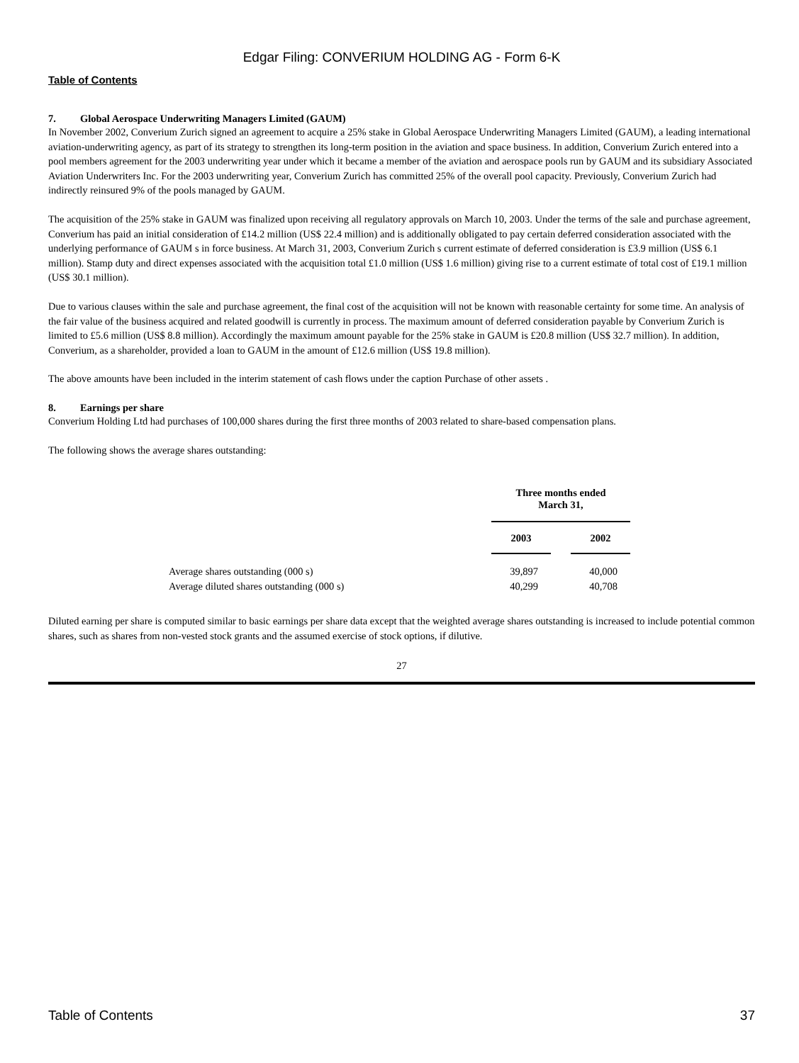Edgar Filing: CONVERIUM HOLDING AG - Form 6-K
Table of Contents
7. Global Aerospace Underwriting Managers Limited (GAUM)
In November 2002, Converium Zurich signed an agreement to acquire a 25% stake in Global Aerospace Underwriting Managers Limited (GAUM), a leading international aviation-underwriting agency, as part of its strategy to strengthen its long-term position in the aviation and space business. In addition, Converium Zurich entered into a pool members agreement for the 2003 underwriting year under which it became a member of the aviation and aerospace pools run by GAUM and its subsidiary Associated Aviation Underwriters Inc. For the 2003 underwriting year, Converium Zurich has committed 25% of the overall pool capacity. Previously, Converium Zurich had indirectly reinsured 9% of the pools managed by GAUM.
The acquisition of the 25% stake in GAUM was finalized upon receiving all regulatory approvals on March 10, 2003. Under the terms of the sale and purchase agreement, Converium has paid an initial consideration of £14.2 million (US$ 22.4 million) and is additionally obligated to pay certain deferred consideration associated with the underlying performance of GAUM s in force business. At March 31, 2003, Converium Zurich s current estimate of deferred consideration is £3.9 million (US$ 6.1 million). Stamp duty and direct expenses associated with the acquisition total £1.0 million (US$ 1.6 million) giving rise to a current estimate of total cost of £19.1 million (US$ 30.1 million).
Due to various clauses within the sale and purchase agreement, the final cost of the acquisition will not be known with reasonable certainty for some time. An analysis of the fair value of the business acquired and related goodwill is currently in process. The maximum amount of deferred consideration payable by Converium Zurich is limited to £5.6 million (US$ 8.8 million). Accordingly the maximum amount payable for the 25% stake in GAUM is £20.8 million (US$ 32.7 million). In addition, Converium, as a shareholder, provided a loan to GAUM in the amount of £12.6 million (US$ 19.8 million).
The above amounts have been included in the interim statement of cash flows under the caption Purchase of other assets .
8. Earnings per share
Converium Holding Ltd had purchases of 100,000 shares during the first three months of 2003 related to share-based compensation plans.
The following shows the average shares outstanding:
| | Three months ended March 31, | | |
| | 2003 | | 2002 |
| Average shares outstanding (000 s) | 39,897 | | 40,000 |
| Average diluted shares outstanding (000 s) | 40,299 | | 40,708 |
Diluted earning per share is computed similar to basic earnings per share data except that the weighted average shares outstanding is increased to include potential common shares, such as shares from non-vested stock grants and the assumed exercise of stock options, if dilutive.
27
Table of Contents 37